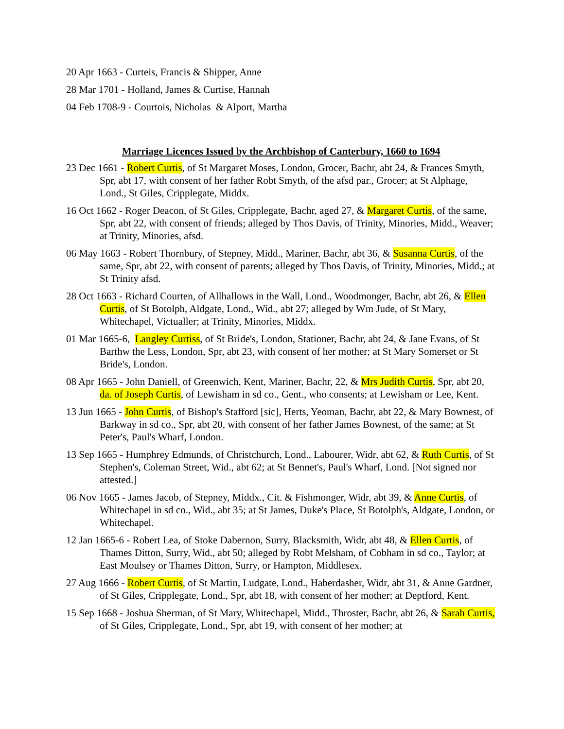20 Apr 1663 - Curteis, Francis & Shipper, Anne
28 Mar 1701 - Holland, James & Curtise, Hannah
04 Feb 1708-9 - Courtois, Nicholas & Alport, Martha
Marriage Licences Issued by the Archbishop of Canterbury, 1660 to 1694
23 Dec 1661 - Robert Curtis, of St Margaret Moses, London, Grocer, Bachr, abt 24, & Frances Smyth, Spr, abt 17, with consent of her father Robt Smyth, of the afsd par., Grocer; at St Alphage, Lond., St Giles, Cripplegate, Middx.
16 Oct 1662 - Roger Deacon, of St Giles, Cripplegate, Bachr, aged 27, & Margaret Curtis, of the same, Spr, abt 22, with consent of friends; alleged by Thos Davis, of Trinity, Minories, Midd., Weaver; at Trinity, Minories, afsd.
06 May 1663 - Robert Thornbury, of Stepney, Midd., Mariner, Bachr, abt 36, & Susanna Curtis, of the same, Spr, abt 22, with consent of parents; alleged by Thos Davis, of Trinity, Minories, Midd.; at St Trinity afsd.
28 Oct 1663 - Richard Courten, of Allhallows in the Wall, Lond., Woodmonger, Bachr, abt 26, & Ellen Curtis, of St Botolph, Aldgate, Lond., Wid., abt 27; alleged by Wm Jude, of St Mary, Whitechapel, Victualler; at Trinity, Minories, Middx.
01 Mar 1665-6, Langley Curtiss, of St Bride's, London, Stationer, Bachr, abt 24, & Jane Evans, of St Barthw the Less, London, Spr, abt 23, with consent of her mother; at St Mary Somerset or St Bride's, London.
08 Apr 1665 - John Daniell, of Greenwich, Kent, Mariner, Bachr, 22, & Mrs Judith Curtis, Spr, abt 20, da. of Joseph Curtis, of Lewisham in sd co., Gent., who consents; at Lewisham or Lee, Kent.
13 Jun 1665 - John Curtis, of Bishop's Stafford [sic], Herts, Yeoman, Bachr, abt 22, & Mary Bownest, of Barkway in sd co., Spr, abt 20, with consent of her father James Bownest, of the same; at St Peter's, Paul's Wharf, London.
13 Sep 1665 - Humphrey Edmunds, of Christchurch, Lond., Labourer, Widr, abt 62, & Ruth Curtis, of St Stephen's, Coleman Street, Wid., abt 62; at St Bennet's, Paul's Wharf, Lond. [Not signed nor attested.]
06 Nov 1665 - James Jacob, of Stepney, Middx., Cit. & Fishmonger, Widr, abt 39, & Anne Curtis, of Whitechapel in sd co., Wid., abt 35; at St James, Duke's Place, St Botolph's, Aldgate, London, or Whitechapel.
12 Jan 1665-6 - Robert Lea, of Stoke Dabernon, Surry, Blacksmith, Widr, abt 48, & Ellen Curtis, of Thames Ditton, Surry, Wid., abt 50; alleged by Robt Melsham, of Cobham in sd co., Taylor; at East Moulsey or Thames Ditton, Surry, or Hampton, Middlesex.
27 Aug 1666 - Robert Curtis, of St Martin, Ludgate, Lond., Haberdasher, Widr, abt 31, & Anne Gardner, of St Giles, Cripplegate, Lond., Spr, abt 18, with consent of her mother; at Deptford, Kent.
15 Sep 1668 - Joshua Sherman, of St Mary, Whitechapel, Midd., Throster, Bachr, abt 26, & Sarah Curtis, of St Giles, Cripplegate, Lond., Spr, abt 19, with consent of her mother; at